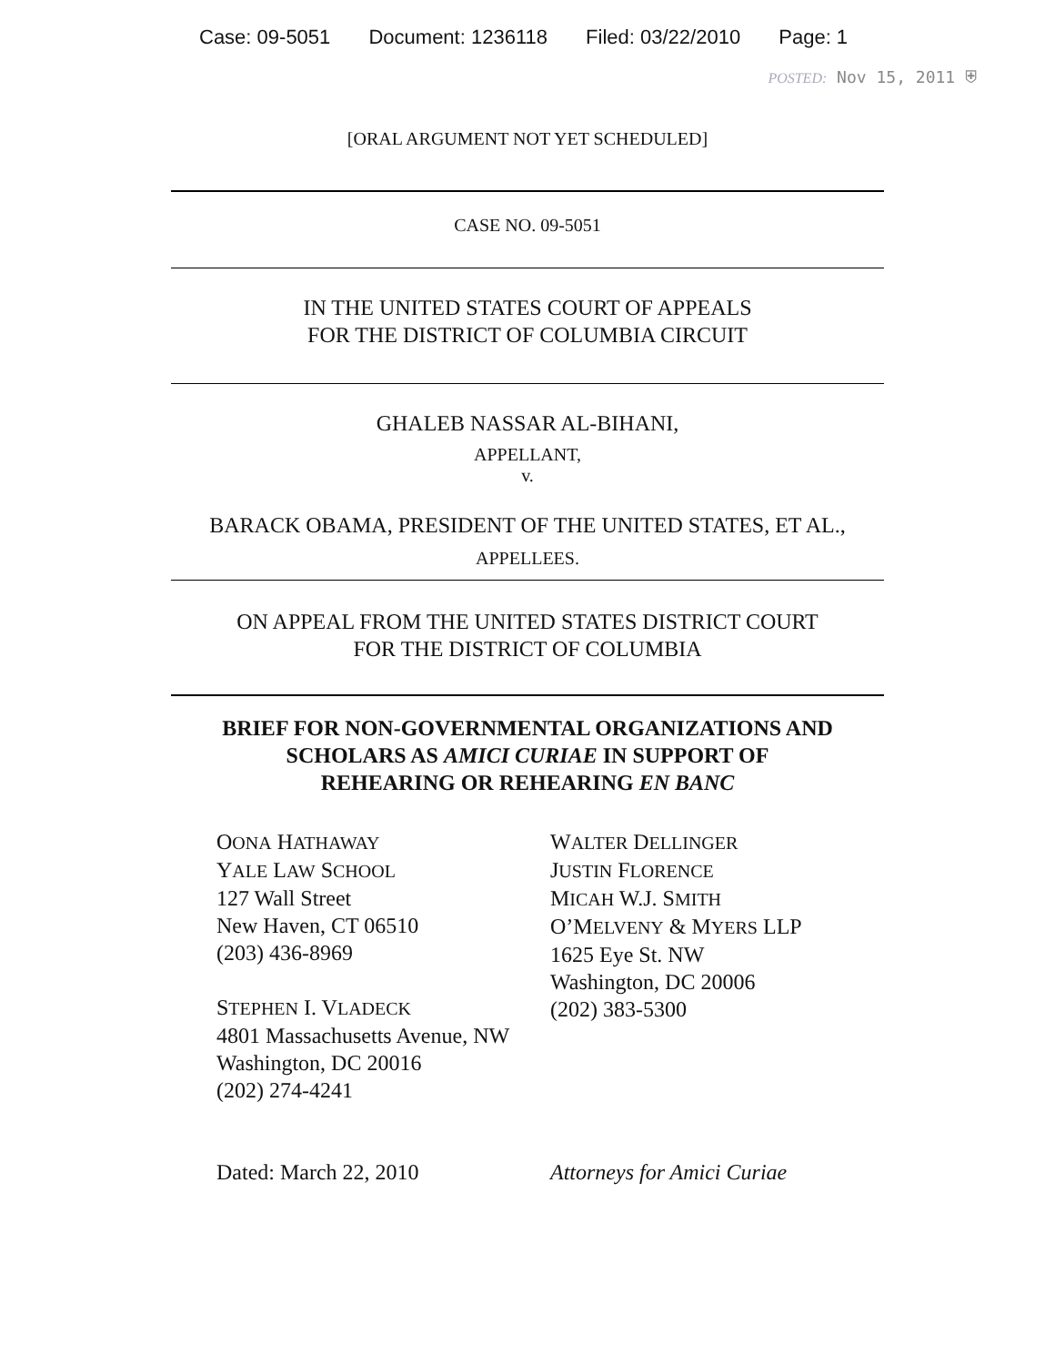Case: 09-5051 Document: 1236118 Filed: 03/22/2010 Page: 1
POSTED: Nov 15, 2011 ⛨
[ORAL ARGUMENT NOT YET SCHEDULED]
CASE NO. 09-5051
IN THE UNITED STATES COURT OF APPEALS
FOR THE DISTRICT OF COLUMBIA CIRCUIT
GHALEB NASSAR AL-BIHANI,
APPELLANT,
v.
BARACK OBAMA, PRESIDENT OF THE UNITED STATES, ET AL.,
APPELLEES.
ON APPEAL FROM THE UNITED STATES DISTRICT COURT
FOR THE DISTRICT OF COLUMBIA
BRIEF FOR NON-GOVERNMENTAL ORGANIZATIONS AND
SCHOLARS AS AMICI CURIAE IN SUPPORT OF
REHEARING OR REHEARING EN BANC
OONA HATHAWAY
YALE LAW SCHOOL
127 Wall Street
New Haven, CT 06510
(203) 436-8969
STEPHEN I. VLADECK
4801 Massachusetts Avenue, NW
Washington, DC 20016
(202) 274-4241
WALTER DELLINGER
JUSTIN FLORENCE
MICAH W.J. SMITH
O’MELVENY & MYERS LLP
1625 Eye St. NW
Washington, DC 20006
(202) 383-5300
Dated: March 22, 2010 Attorneys for Amici Curiae